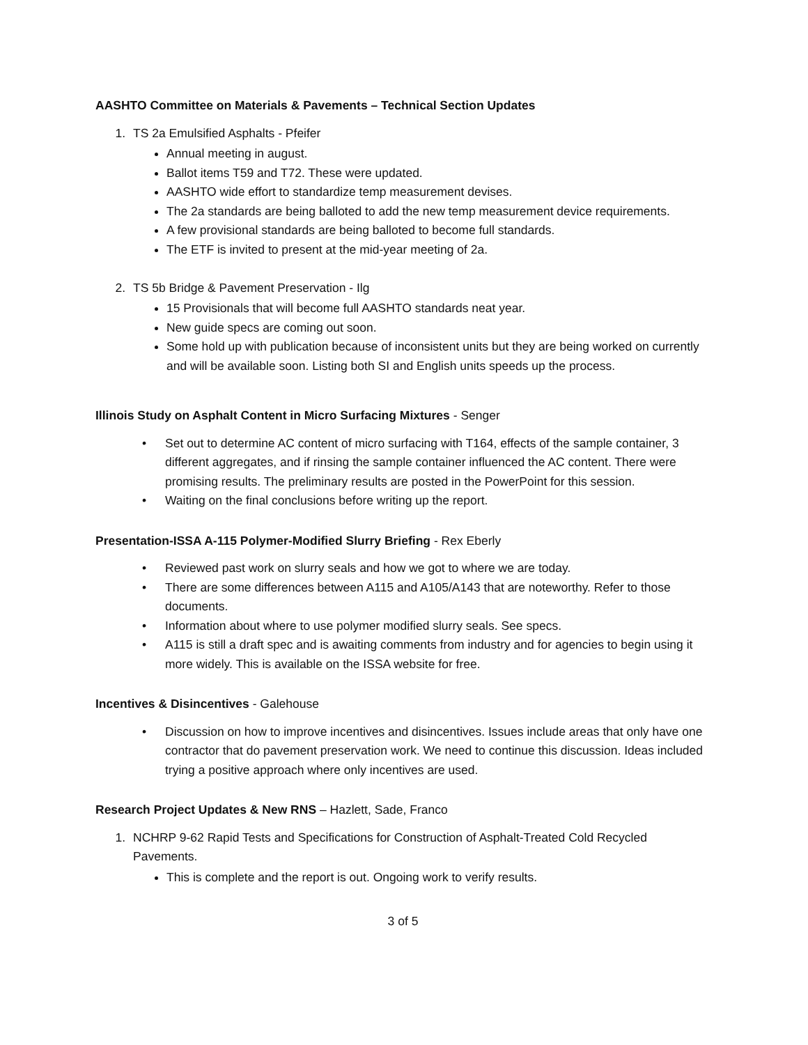AASHTO Committee on Materials & Pavements – Technical Section Updates
1. TS 2a Emulsified Asphalts - Pfeifer
Annual meeting in august.
Ballot items T59 and T72. These were updated.
AASHTO wide effort to standardize temp measurement devises.
The 2a standards are being balloted to add the new temp measurement device requirements.
A few provisional standards are being balloted to become full standards.
The ETF is invited to present at the mid-year meeting of 2a.
2. TS 5b Bridge & Pavement Preservation - Ilg
15 Provisionals that will become full AASHTO standards neat year.
New guide specs are coming out soon.
Some hold up with publication because of inconsistent units but they are being worked on currently and will be available soon. Listing both SI and English units speeds up the process.
Illinois Study on Asphalt Content in Micro Surfacing Mixtures - Senger
• Set out to determine AC content of micro surfacing with T164, effects of the sample container, 3 different aggregates, and if rinsing the sample container influenced the AC content. There were promising results. The preliminary results are posted in the PowerPoint for this session.
• Waiting on the final conclusions before writing up the report.
Presentation-ISSA A-115 Polymer-Modified Slurry Briefing - Rex Eberly
• Reviewed past work on slurry seals and how we got to where we are today.
• There are some differences between A115 and A105/A143 that are noteworthy. Refer to those documents.
• Information about where to use polymer modified slurry seals. See specs.
• A115 is still a draft spec and is awaiting comments from industry and for agencies to begin using it more widely. This is available on the ISSA website for free.
Incentives & Disincentives - Galehouse
• Discussion on how to improve incentives and disincentives. Issues include areas that only have one contractor that do pavement preservation work. We need to continue this discussion. Ideas included trying a positive approach where only incentives are used.
Research Project Updates & New RNS – Hazlett, Sade, Franco
1. NCHRP 9-62 Rapid Tests and Specifications for Construction of Asphalt-Treated Cold Recycled Pavements.
This is complete and the report is out. Ongoing work to verify results.
3 of 5